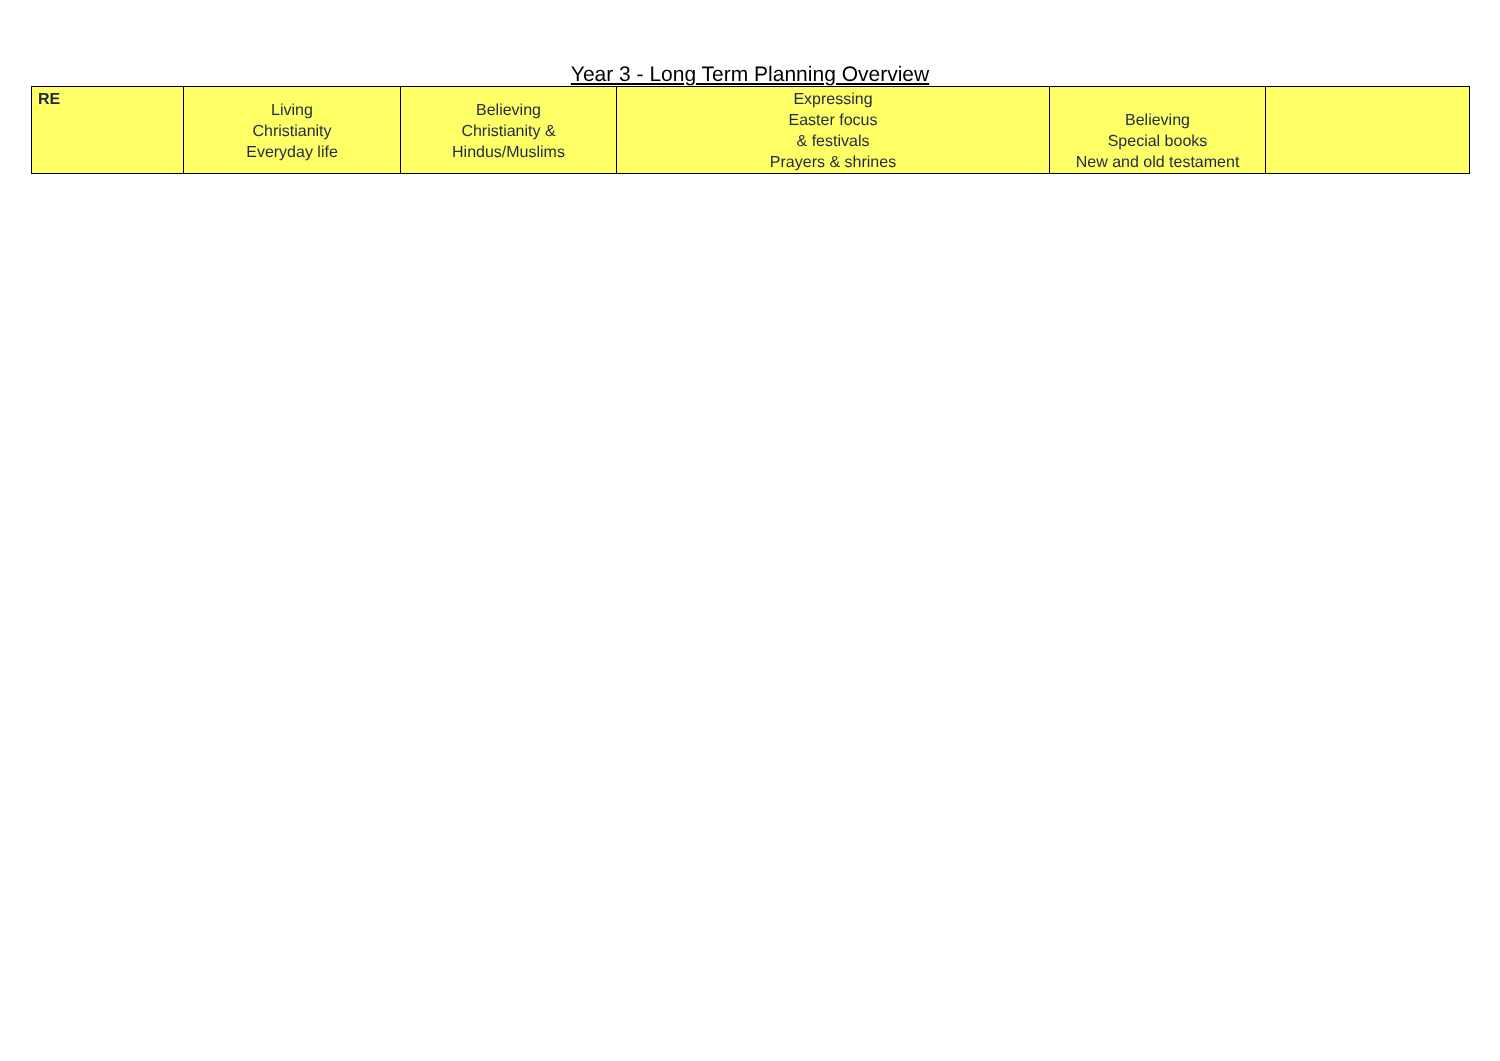Year 3 - Long Term Planning Overview
| RE | Living Christianity Everyday life | Believing Christianity & Hindus/Muslims | Expressing Easter focus & festivals Prayers & shrines | Believing Special books New and old testament | |